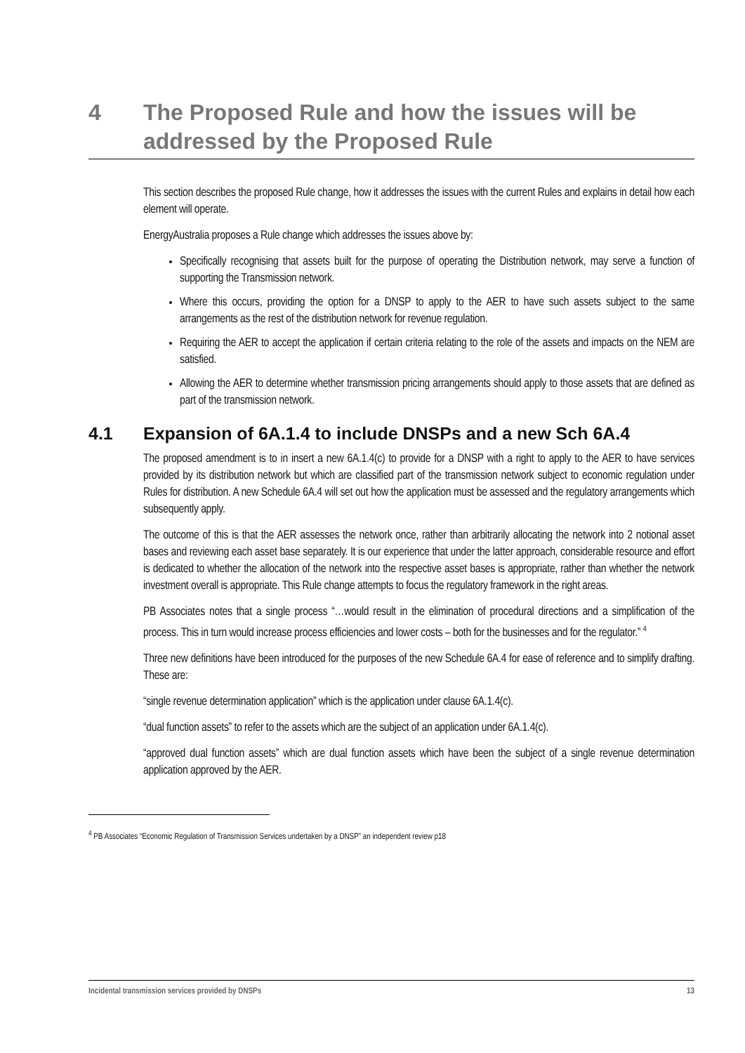4 The Proposed Rule and how the issues will be addressed by the Proposed Rule
This section describes the proposed Rule change, how it addresses the issues with the current Rules and explains in detail how each element will operate.
EnergyAustralia proposes a Rule change which addresses the issues above by:
Specifically recognising that assets built for the purpose of operating the Distribution network, may serve a function of supporting the Transmission network.
Where this occurs, providing the option for a DNSP to apply to the AER to have such assets subject to the same arrangements as the rest of the distribution network for revenue regulation.
Requiring the AER to accept the application if certain criteria relating to the role of the assets and impacts on the NEM are satisfied.
Allowing the AER to determine whether transmission pricing arrangements should apply to those assets that are defined as part of the transmission network.
4.1 Expansion of 6A.1.4 to include DNSPs and a new Sch 6A.4
The proposed amendment is to in insert a new 6A.1.4(c) to provide for a DNSP with a right to apply to the AER to have services provided by its distribution network but which are classified part of the transmission network subject to economic regulation under Rules for distribution. A new Schedule 6A.4 will set out how the application must be assessed and the regulatory arrangements which subsequently apply.
The outcome of this is that the AER assesses the network once, rather than arbitrarily allocating the network into 2 notional asset bases and reviewing each asset base separately. It is our experience that under the latter approach, considerable resource and effort is dedicated to whether the allocation of the network into the respective asset bases is appropriate, rather than whether the network investment overall is appropriate. This Rule change attempts to focus the regulatory framework in the right areas.
PB Associates notes that a single process “…would result in the elimination of procedural directions and a simplification of the process. This in turn would increase process efficiencies and lower costs – both for the businesses and for the regulator.” <sup>4</sup>
Three new definitions have been introduced for the purposes of the new Schedule 6A.4 for ease of reference and to simplify drafting. These are:
“single revenue determination application” which is the application under clause 6A.1.4(c).
“dual function assets” to refer to the assets which are the subject of an application under 6A.1.4(c).
“approved dual function assets” which are dual function assets which have been the subject of a single revenue determination application approved by the AER.
<sup>4</sup> PB Associates “Economic Regulation of Transmission Services undertaken by a DNSP” an independent review p18
Incidental transmission services provided by DNSPs 13